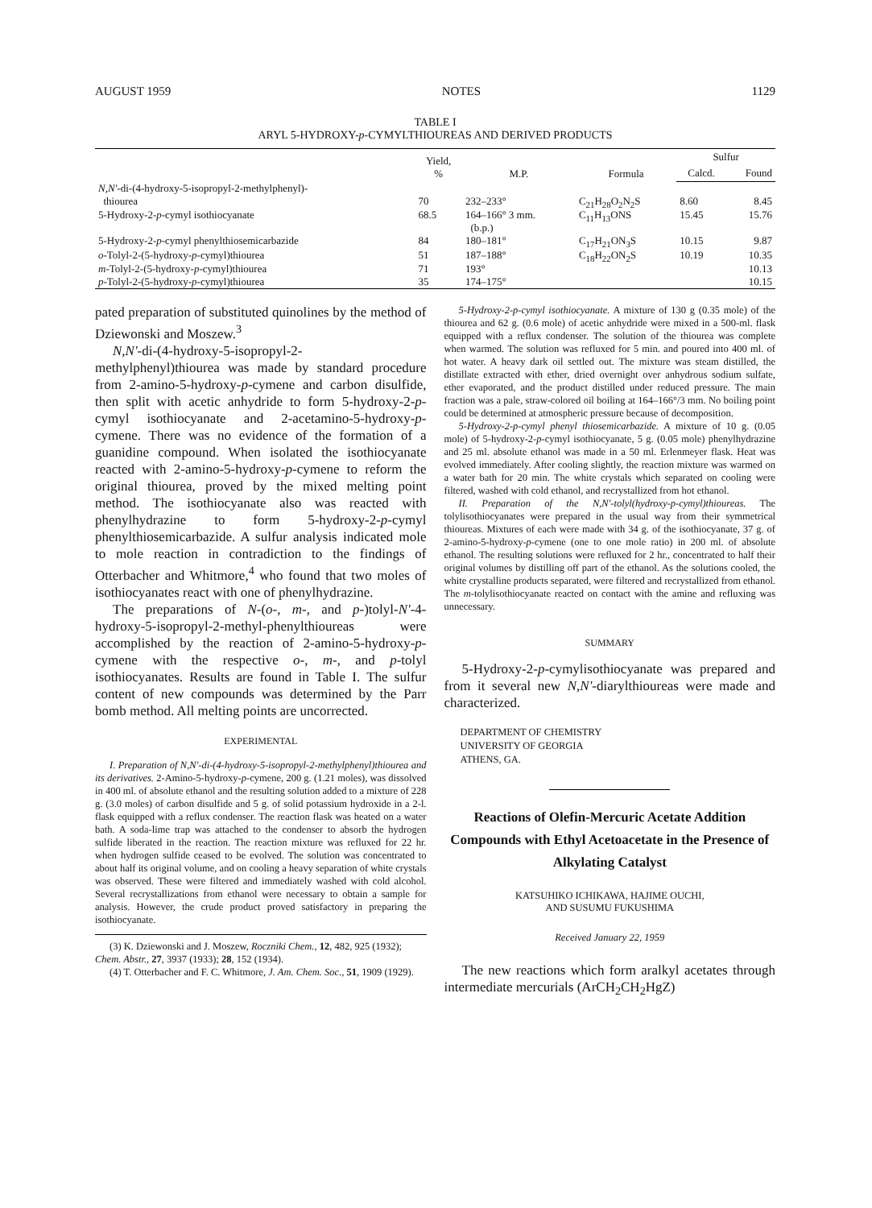AUGUST 1959 NOTES 1129
TABLE I
ARYL 5-HYDROXY-p-CYMYLTHIOUREAS AND DERIVED PRODUCTS
| | Yield, % | M.P. | Formula | Sulfur | |
| --- | --- | --- | --- | --- | --- |
| | | | | Calcd. | Found |
| N,N' -di-(4-hydroxy-5-isopropyl-2-methylphenyl)- thiourea | 70 | 232–233° | C<sub>21</sub>H<sub>28</sub>O<sub>2</sub>N<sub>2</sub>S | 8.60 | 8.45 |
| 5-Hydroxy-2- p -cymyl isothiocyanate | 68.5 | 164–166° 3 mm. (b.p.) | C<sub>11</sub>H<sub>13</sub>ONS | 15.45 | 15.76 |
| 5-Hydroxy-2- p -cymyl phenylthiosemicarbazide | 84 | 180–181° | C<sub>17</sub>H<sub>21</sub>ON<sub>3</sub>S | 10.15 | 9.87 |
| o -Tolyl-2-(5-hydroxy- p -cymyl)thiourea | 51 | 187–188° | C<sub>18</sub>H<sub>22</sub>ON<sub>2</sub>S | 10.19 | 10.35 |
| m -Tolyl-2-(5-hydroxy- p -cymyl)thiourea | 71 | 193° | | | 10.13 |
| p -Tolyl-2-(5-hydroxy- p -cymyl)thiourea | 35 | 174–175° | | | 10.15 |
pated preparation of substituted quinolines by the method of Dziewonski and Moszew.<sup>3</sup>
N,N'-di-(4-hydroxy-5-isopropyl-2-methylphenyl)thiourea was made by standard procedure from 2-amino-5-hydroxy-p-cymene and carbon disulfide, then split with acetic anhydride to form 5-hydroxy-2-p-cymyl isothiocyanate and 2-acetamino-5-hydroxy-p-cymene. There was no evidence of the formation of a guanidine compound. When isolated the isothiocyanate reacted with 2-amino-5-hydroxy-p-cymene to reform the original thiourea, proved by the mixed melting point method. The isothiocyanate also was reacted with phenylhydrazine to form 5-hydroxy-2-p-cymyl phenylthiosemicarbazide. A sulfur analysis indicated mole to mole reaction in contradiction to the findings of Otterbacher and Whitmore,<sup>4</sup> who found that two moles of isothiocyanates react with one of phenylhydrazine.
The preparations of N-(o-, m-, and p-)tolyl-N'-4-hydroxy-5-isopropyl-2-methyl-phenylthioureas were accomplished by the reaction of 2-amino-5-hydroxy-p-cymene with the respective o-, m-, and p-tolyl isothiocyanates. Results are found in Table I. The sulfur content of new compounds was determined by the Parr bomb method. All melting points are uncorrected.
EXPERIMENTAL
I. Preparation of N,N'-di-(4-hydroxy-5-isopropyl-2-methylphenyl)thiourea and its derivatives. 2-Amino-5-hydroxy-p-cymene, 200 g. (1.21 moles), was dissolved in 400 ml. of absolute ethanol and the resulting solution added to a mixture of 228 g. (3.0 moles) of carbon disulfide and 5 g. of solid potassium hydroxide in a 2-l. flask equipped with a reflux condenser. The reaction flask was heated on a water bath. A soda-lime trap was attached to the condenser to absorb the hydrogen sulfide liberated in the reaction. The reaction mixture was refluxed for 22 hr. when hydrogen sulfide ceased to be evolved. The solution was concentrated to about half its original volume, and on cooling a heavy separation of white crystals was observed. These were filtered and immediately washed with cold alcohol. Several recrystallizations from ethanol were necessary to obtain a sample for analysis. However, the crude product proved satisfactory in preparing the isothiocyanate.
(3) K. Dziewonski and J. Moszew, Roczniki Chem., 12, 482, 925 (1932); Chem. Abstr., 27, 3937 (1933); 28, 152 (1934).
(4) T. Otterbacher and F. C. Whitmore, J. Am. Chem. Soc., 51, 1909 (1929).
5-Hydroxy-2-p-cymyl isothiocyanate. A mixture of 130 g (0.35 mole) of the thiourea and 62 g. (0.6 mole) of acetic anhydride were mixed in a 500-ml. flask equipped with a reflux condenser. The solution of the thiourea was complete when warmed. The solution was refluxed for 5 min. and poured into 400 ml. of hot water. A heavy dark oil settled out. The mixture was steam distilled, the distillate extracted with ether, dried overnight over anhydrous sodium sulfate, ether evaporated, and the product distilled under reduced pressure. The main fraction was a pale, straw-colored oil boiling at 164–166°/3 mm. No boiling point could be determined at atmospheric pressure because of decomposition.
5-Hydroxy-2-p-cymyl phenyl thiosemicarbazide. A mixture of 10 g. (0.05 mole) of 5-hydroxy-2-p-cymyl isothiocyanate, 5 g. (0.05 mole) phenylhydrazine and 25 ml. absolute ethanol was made in a 50 ml. Erlenmeyer flask. Heat was evolved immediately. After cooling slightly, the reaction mixture was warmed on a water bath for 20 min. The white crystals which separated on cooling were filtered, washed with cold ethanol, and recrystallized from hot ethanol.
II. Preparation of the N,N'-tolyl(hydroxy-p-cymyl)thioureas. The tolylisothiocyanates were prepared in the usual way from their symmetrical thioureas. Mixtures of each were made with 34 g. of the isothiocyanate, 37 g. of 2-amino-5-hydroxy-p-cymene (one to one mole ratio) in 200 ml. of absolute ethanol. The resulting solutions were refluxed for 2 hr., concentrated to half their original volumes by distilling off part of the ethanol. As the solutions cooled, the white crystalline products separated, were filtered and recrystallized from ethanol. The m-tolylisothiocyanate reacted on contact with the amine and refluxing was unnecessary.
SUMMARY
5-Hydroxy-2-p-cymylisothiocyanate was prepared and from it several new N,N'-diarylthioureas were made and characterized.
DEPARTMENT OF CHEMISTRY
UNIVERSITY OF GEORGIA
ATHENS, GA.
Reactions of Olefin-Mercuric Acetate Addition Compounds with Ethyl Acetoacetate in the Presence of Alkylating Catalyst
KATSUHIKO ICHIKAWA, HAJIME OUCHI,
AND SUSUMU FUKUSHIMA
Received January 22, 1959
The new reactions which form aralkyl acetates through intermediate mercurials (ArCH<sub>2</sub>CH<sub>2</sub>HgZ)